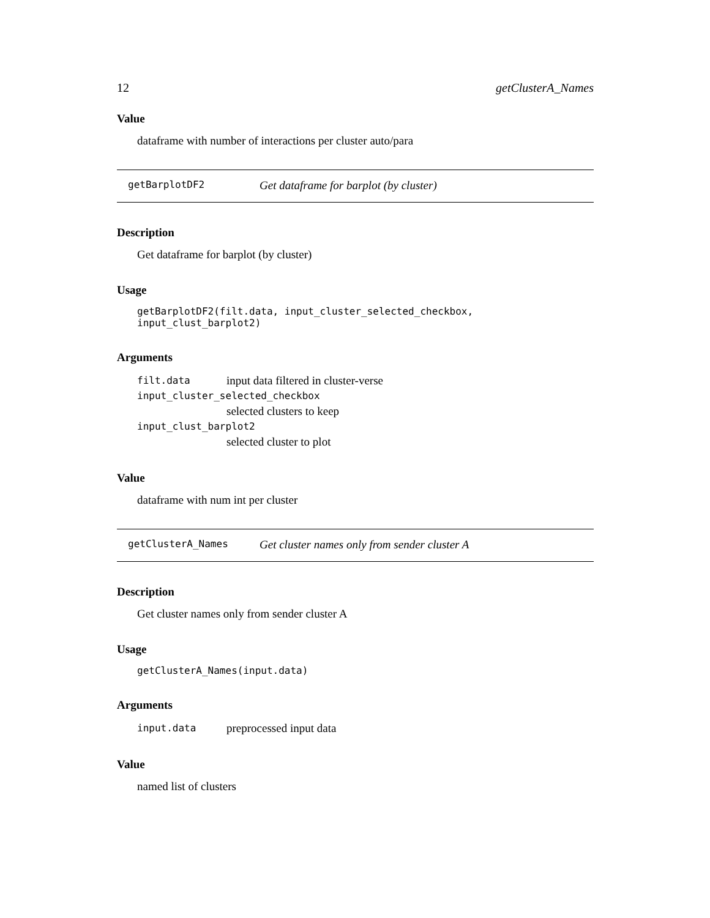12 getClusterA_Names
Value
dataframe with number of interactions per cluster auto/para
getBarplotDF2 Get dataframe for barplot (by cluster)
Description
Get dataframe for barplot (by cluster)
Usage
getBarplotDF2(filt.data, input_cluster_selected_checkbox, input_clust_barplot2)
Arguments
filt.data input data filtered in cluster-verse
input_cluster_selected_checkbox
selected clusters to keep
input_clust_barplot2
selected cluster to plot
Value
dataframe with num int per cluster
getClusterA_Names Get cluster names only from sender cluster A
Description
Get cluster names only from sender cluster A
Usage
getClusterA_Names(input.data)
Arguments
input.data preprocessed input data
Value
named list of clusters